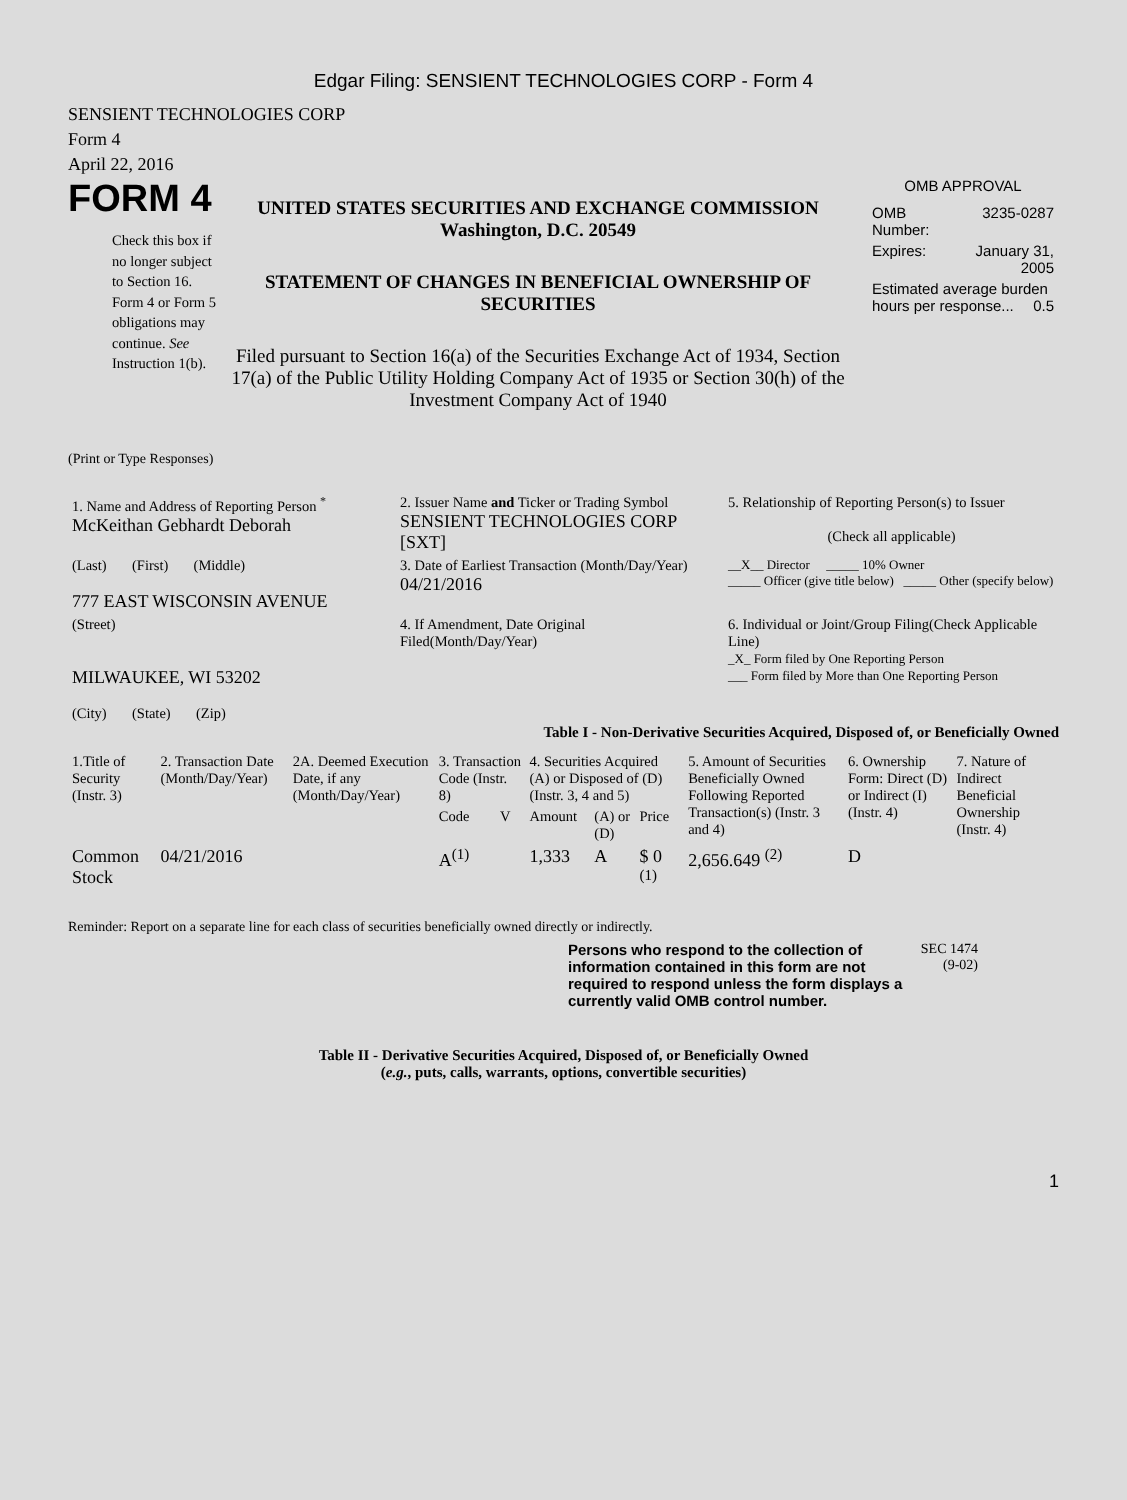Edgar Filing: SENSIENT TECHNOLOGIES CORP - Form 4
SENSIENT TECHNOLOGIES CORP
Form 4
April 22, 2016
FORM 4
Check this box if no longer subject to Section 16. Form 4 or Form 5 obligations may continue. See Instruction 1(b).
UNITED STATES SECURITIES AND EXCHANGE COMMISSION
Washington, D.C. 20549
STATEMENT OF CHANGES IN BENEFICIAL OWNERSHIP OF SECURITIES
Filed pursuant to Section 16(a) of the Securities Exchange Act of 1934, Section 17(a) of the Public Utility Holding Company Act of 1935 or Section 30(h) of the Investment Company Act of 1940
OMB APPROVAL
| OMB Number: | 3235-0287 |
| Expires: | January 31, 2005 |
| Estimated average burden hours per response... 0.5 | |
(Print or Type Responses)
| 1. Name and Address of Reporting Person <sup>*</sup> McKeithan Gebhardt Deborah | 2. Issuer Name and Ticker or Trading Symbol SENSIENT TECHNOLOGIES CORP [SXT] | 5. Relationship of Reporting Person(s) to Issuer (Check all applicable) |
| (Last) (First) (Middle) 777 EAST WISCONSIN AVENUE | 3. Date of Earliest Transaction (Month/Day/Year) 04/21/2016 | __X__ Director _____ 10% Owner _____ Officer (give title below) _____ Other (specify below) |
| (Street) MILWAUKEE, WI 53202 (City) (State) (Zip) | 4. If Amendment, Date Original Filed(Month/Day/Year) | 6. Individual or Joint/Group Filing(Check Applicable Line) _X_ Form filed by One Reporting Person ___ Form filed by More than One Reporting Person |
Table I - Non-Derivative Securities Acquired, Disposed of, or Beneficially Owned
| 1.Title of Security (Instr. 3) | 2. Transaction Date (Month/Day/Year) | 2A. Deemed Execution Date, if any (Month/Day/Year) | 3. Transaction Code (Instr. 8) | | 4. Securities Acquired (A) or Disposed of (D) (Instr. 3, 4 and 5) | | | 5. Amount of Securities Beneficially Owned Following Reported Transaction(s) (Instr. 3 and 4) | 6. Ownership Form: Direct (D) or Indirect (I) (Instr. 4) | 7. Nature of Indirect Beneficial Ownership (Instr. 4) |
| | | | Code | V | Amount | (A) or (D) | Price | | | |
| Common Stock | 04/21/2016 | | A<sup>(1)</sup> | | 1,333 | A | $ 0 <sup>(1)</sup> | 2,656.649 <sup>(2)</sup> | D | |
Reminder: Report on a separate line for each class of securities beneficially owned directly or indirectly.
Persons who respond to the collection of information contained in this form are not required to respond unless the form displays a currently valid OMB control number.
SEC 1474 (9-02)
Table II - Derivative Securities Acquired, Disposed of, or Beneficially Owned
(e.g., puts, calls, warrants, options, convertible securities)
1